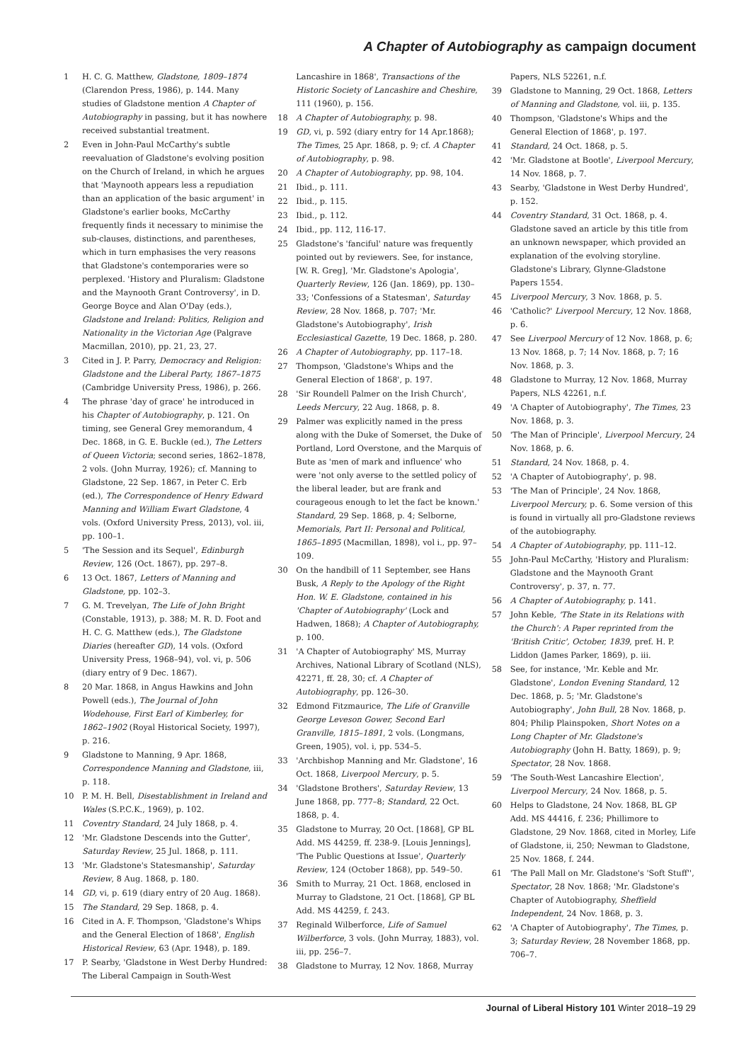A Chapter of Autobiography as campaign document
1 H. C. G. Matthew, Gladstone, 1809–1874 (Clarendon Press, 1986), p. 144. Many studies of Gladstone mention A Chapter of Autobiography in passing, but it has nowhere received substantial treatment.
2 Even in John-Paul McCarthy's subtle reevaluation of Gladstone's evolving position on the Church of Ireland, in which he argues that 'Maynooth appears less a repudiation than an application of the basic argument' in Gladstone's earlier books, McCarthy frequently finds it necessary to minimise the sub-clauses, distinctions, and parentheses, which in turn emphasises the very reasons that Gladstone's contemporaries were so perplexed. 'History and Pluralism: Gladstone and the Maynooth Grant Controversy', in D. George Boyce and Alan O'Day (eds.), Gladstone and Ireland: Politics, Religion and Nationality in the Victorian Age (Palgrave Macmillan, 2010), pp. 21, 23, 27.
3 Cited in J. P. Parry, Democracy and Religion: Gladstone and the Liberal Party, 1867–1875 (Cambridge University Press, 1986), p. 266.
4 The phrase 'day of grace' he introduced in his Chapter of Autobiography, p. 121. On timing, see General Grey memorandum, 4 Dec. 1868, in G. E. Buckle (ed.), The Letters of Queen Victoria; second series, 1862–1878, 2 vols. (John Murray, 1926); cf. Manning to Gladstone, 22 Sep. 1867, in Peter C. Erb (ed.), The Correspondence of Henry Edward Manning and William Ewart Gladstone, 4 vols. (Oxford University Press, 2013), vol. iii, pp. 100–1.
5 'The Session and its Sequel', Edinburgh Review, 126 (Oct. 1867), pp. 297–8.
6 13 Oct. 1867, Letters of Manning and Gladstone, pp. 102–3.
7 G. M. Trevelyan, The Life of John Bright (Constable, 1913), p. 388; M. R. D. Foot and H. C. G. Matthew (eds.), The Gladstone Diaries (hereafter GD), 14 vols. (Oxford University Press, 1968–94), vol. vi, p. 506 (diary entry of 9 Dec. 1867).
8 20 Mar. 1868, in Angus Hawkins and John Powell (eds.), The Journal of John Wodehouse, First Earl of Kimberley, for 1862–1902 (Royal Historical Society, 1997), p. 216.
9 Gladstone to Manning, 9 Apr. 1868, Correspondence Manning and Gladstone, iii, p. 118.
10 P. M. H. Bell, Disestablishment in Ireland and Wales (S.P.C.K., 1969), p. 102.
11 Coventry Standard, 24 July 1868, p. 4.
12 'Mr. Gladstone Descends into the Gutter', Saturday Review, 25 Jul. 1868, p. 111.
13 'Mr. Gladstone's Statesmanship', Saturday Review, 8 Aug. 1868, p. 180.
14 GD, vi, p. 619 (diary entry of 20 Aug. 1868).
15 The Standard, 29 Sep. 1868, p. 4.
16 Cited in A. F. Thompson, 'Gladstone's Whips and the General Election of 1868', English Historical Review, 63 (Apr. 1948), p. 189.
17 P. Searby, 'Gladstone in West Derby Hundred: The Liberal Campaign in South-West
Lancashire in 1868', Transactions of the Historic Society of Lancashire and Cheshire, 111 (1960), p. 156.
18 A Chapter of Autobiography, p. 98.
19 GD, vi, p. 592 (diary entry for 14 Apr.1868); The Times, 25 Apr. 1868, p. 9; cf. A Chapter of Autobiography, p. 98.
20 A Chapter of Autobiography, pp. 98, 104.
21 Ibid., p. 111.
22 Ibid., p. 115.
23 Ibid., p. 112.
24 Ibid., pp. 112, 116-17.
25 Gladstone's 'fanciful' nature was frequently pointed out by reviewers. See, for instance, [W. R. Greg], 'Mr. Gladstone's Apologia', Quarterly Review, 126 (Jan. 1869), pp. 130–33; 'Confessions of a Statesman', Saturday Review, 28 Nov. 1868, p. 707; 'Mr. Gladstone's Autobiography', Irish Ecclesiastical Gazette, 19 Dec. 1868, p. 280.
26 A Chapter of Autobiography, pp. 117–18.
27 Thompson, 'Gladstone's Whips and the General Election of 1868', p. 197.
28 'Sir Roundell Palmer on the Irish Church', Leeds Mercury, 22 Aug. 1868, p. 8.
29 Palmer was explicitly named in the press along with the Duke of Somerset, the Duke of Portland, Lord Overstone, and the Marquis of Bute as 'men of mark and influence' who were 'not only averse to the settled policy of the liberal leader, but are frank and courageous enough to let the fact be known.' Standard, 29 Sep. 1868, p. 4; Selborne, Memorials, Part II: Personal and Political, 1865–1895 (Macmillan, 1898), vol i., pp. 97–109.
30 On the handbill of 11 September, see Hans Busk, A Reply to the Apology of the Right Hon. W. E. Gladstone, contained in his 'Chapter of Autobiography' (Lock and Hadwen, 1868); A Chapter of Autobiography, p. 100.
31 'A Chapter of Autobiography' MS, Murray Archives, National Library of Scotland (NLS), 42271, ff. 28, 30; cf. A Chapter of Autobiography, pp. 126–30.
32 Edmond Fitzmaurice, The Life of Granville George Leveson Gower, Second Earl Granville, 1815–1891, 2 vols. (Longmans, Green, 1905), vol. i, pp. 534–5.
33 'Archbishop Manning and Mr. Gladstone', 16 Oct. 1868, Liverpool Mercury, p. 5.
34 'Gladstone Brothers', Saturday Review, 13 June 1868, pp. 777–8; Standard, 22 Oct. 1868, p. 4.
35 Gladstone to Murray, 20 Oct. [1868], GP BL Add. MS 44259, ff. 238-9. [Louis Jennings], 'The Public Questions at Issue', Quarterly Review, 124 (October 1868), pp. 549–50.
36 Smith to Murray, 21 Oct. 1868, enclosed in Murray to Gladstone, 21 Oct. [1868], GP BL Add. MS 44259, f. 243.
37 Reginald Wilberforce, Life of Samuel Wilberforce, 3 vols. (John Murray, 1883), vol. iii, pp. 256–7.
38 Gladstone to Murray, 12 Nov. 1868, Murray
Papers, NLS 52261, n.f.
39 Gladstone to Manning, 29 Oct. 1868, Letters of Manning and Gladstone, vol. iii, p. 135.
40 Thompson, 'Gladstone's Whips and the General Election of 1868', p. 197.
41 Standard, 24 Oct. 1868, p. 5.
42 'Mr. Gladstone at Bootle', Liverpool Mercury, 14 Nov. 1868, p. 7.
43 Searby, 'Gladstone in West Derby Hundred', p. 152.
44 Coventry Standard, 31 Oct. 1868, p. 4. Gladstone saved an article by this title from an unknown newspaper, which provided an explanation of the evolving storyline. Gladstone's Library, Glynne-Gladstone Papers 1554.
45 Liverpool Mercury, 3 Nov. 1868, p. 5.
46 'Catholic?' Liverpool Mercury, 12 Nov. 1868, p. 6.
47 See Liverpool Mercury of 12 Nov. 1868, p. 6; 13 Nov. 1868, p. 7; 14 Nov. 1868, p. 7; 16 Nov. 1868, p. 3.
48 Gladstone to Murray, 12 Nov. 1868, Murray Papers, NLS 42261, n.f.
49 'A Chapter of Autobiography', The Times, 23 Nov. 1868, p. 3.
50 'The Man of Principle', Liverpool Mercury, 24 Nov. 1868, p. 6.
51 Standard, 24 Nov. 1868, p. 4.
52 'A Chapter of Autobiography', p. 98.
53 'The Man of Principle', 24 Nov. 1868, Liverpool Mercury, p. 6. Some version of this is found in virtually all pro-Gladstone reviews of the autobiography.
54 A Chapter of Autobiography, pp. 111–12.
55 John-Paul McCarthy, 'History and Pluralism: Gladstone and the Maynooth Grant Controversy', p. 37, n. 77.
56 A Chapter of Autobiography, p. 141.
57 John Keble, 'The State in its Relations with the Church': A Paper reprinted from the 'British Critic', October, 1839, pref. H. P. Liddon (James Parker, 1869), p. iii.
58 See, for instance, 'Mr. Keble and Mr. Gladstone', London Evening Standard, 12 Dec. 1868, p. 5; 'Mr. Gladstone's Autobiography', John Bull, 28 Nov. 1868, p. 804; Philip Plainspoken, Short Notes on a Long Chapter of Mr. Gladstone's Autobiography (John H. Batty, 1869), p. 9; Spectator, 28 Nov. 1868.
59 'The South-West Lancashire Election', Liverpool Mercury, 24 Nov. 1868, p. 5.
60 Helps to Gladstone, 24 Nov. 1868, BL GP Add. MS 44416, f. 236; Phillimore to Gladstone, 29 Nov. 1868, cited in Morley, Life of Gladstone, ii, 250; Newman to Gladstone, 25 Nov. 1868, f. 244.
61 'The Pall Mall on Mr. Gladstone's 'Soft Stuff'', Spectator, 28 Nov. 1868; 'Mr. Gladstone's Chapter of Autobiography, Sheffield Independent, 24 Nov. 1868, p. 3.
62 'A Chapter of Autobiography', The Times, p. 3; Saturday Review, 28 November 1868, pp. 706–7.
Journal of Liberal History 101 Winter 2018–19 29